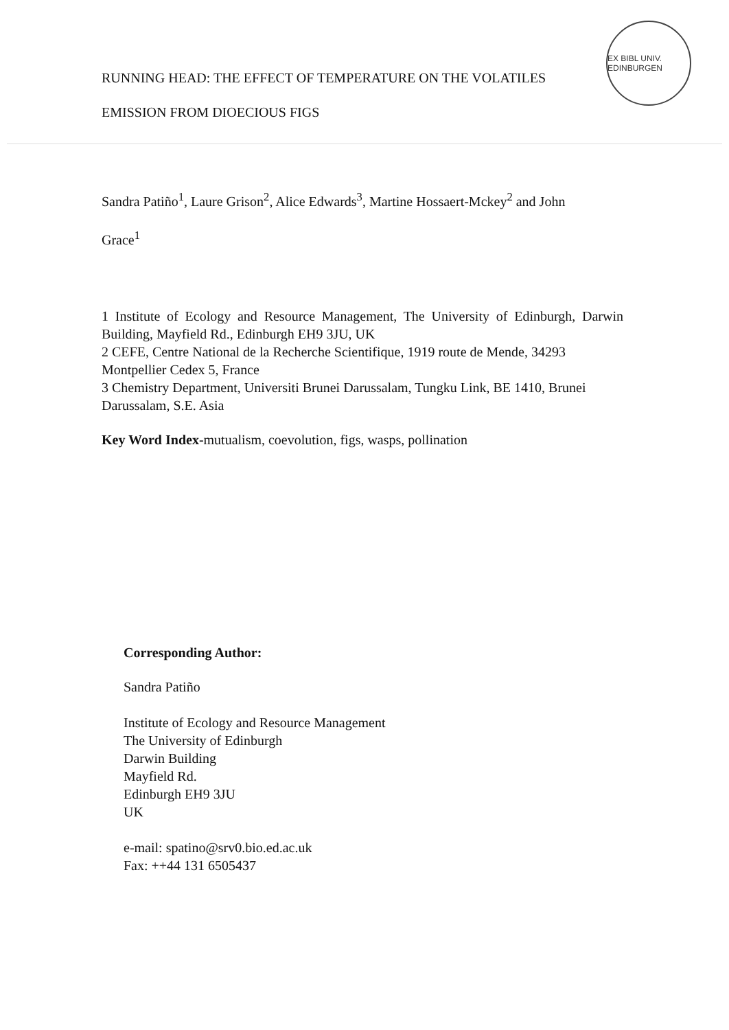EX BIBL UNIV. EDINBURGEN
RUNNING HEAD: THE EFFECT OF TEMPERATURE ON THE VOLATILES
EMISSION FROM DIOECIOUS FIGS
Sandra Patiño<sup>1</sup>, Laure Grison<sup>2</sup>, Alice Edwards<sup>3</sup>, Martine Hossaert-Mckey<sup>2</sup> and John
Grace<sup>1</sup>
1 Institute of Ecology and Resource Management, The University of Edinburgh, Darwin Building, Mayfield Rd., Edinburgh EH9 3JU, UK
2 CEFE, Centre National de la Recherche Scientifique, 1919 route de Mende, 34293 Montpellier Cedex 5, France
3 Chemistry Department, Universiti Brunei Darussalam, Tungku Link, BE 1410, Brunei Darussalam, S.E. Asia
Key Word Index-mutualism, coevolution, figs, wasps, pollination
Corresponding Author:
Sandra Patiño
Institute of Ecology and Resource Management
The University of Edinburgh
Darwin Building
Mayfield Rd.
Edinburgh EH9 3JU
UK
e-mail: spatino@srv0.bio.ed.ac.uk
Fax: ++44 131 6505437